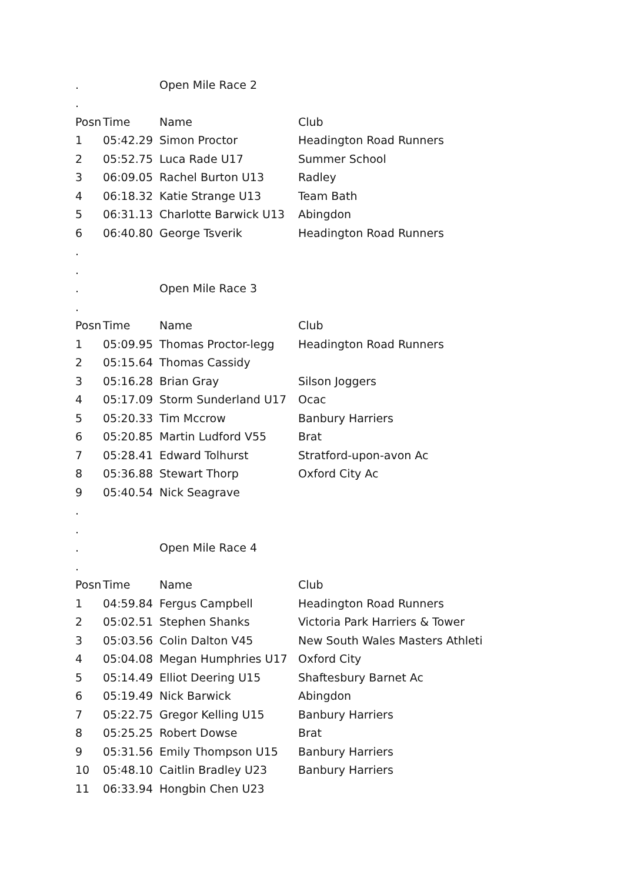| . | | Open Mile Race 2 | |
| . | | | |
| Posn | Time | Name | Club |
| 1 | 05:42.29 | Simon Proctor | Headington Road Runners |
| 2 | 05:52.75 | Luca Rade U17 | Summer School |
| 3 | 06:09.05 | Rachel Burton U13 | Radley |
| 4 | 06:18.32 | Katie Strange U13 | Team Bath |
| 5 | 06:31.13 | Charlotte Barwick U13 | Abingdon |
| 6 | 06:40.80 | George Tsverik | Headington Road Runners |
| . | | | |
| . | | | |
| . | | Open Mile Race 3 | |
| . | | | |
| Posn | Time | Name | Club |
| 1 | 05:09.95 | Thomas Proctor-legg | Headington Road Runners |
| 2 | 05:15.64 | Thomas Cassidy | |
| 3 | 05:16.28 | Brian Gray | Silson Joggers |
| 4 | 05:17.09 | Storm Sunderland U17 | Ocac |
| 5 | 05:20.33 | Tim Mccrow | Banbury Harriers |
| 6 | 05:20.85 | Martin Ludford V55 | Brat |
| 7 | 05:28.41 | Edward Tolhurst | Stratford-upon-avon Ac |
| 8 | 05:36.88 | Stewart Thorp | Oxford City Ac |
| 9 | 05:40.54 | Nick Seagrave | |
| . | | | |
| . | | | |
| . | | Open Mile Race 4 | |
| . | | | |
| Posn | Time | Name | Club |
| 1 | 04:59.84 | Fergus Campbell | Headington Road Runners |
| 2 | 05:02.51 | Stephen Shanks | Victoria Park Harriers & Tower |
| 3 | 05:03.56 | Colin Dalton V45 | New South Wales Masters Athleti |
| 4 | 05:04.08 | Megan Humphries U17 | Oxford City |
| 5 | 05:14.49 | Elliot Deering U15 | Shaftesbury Barnet Ac |
| 6 | 05:19.49 | Nick Barwick | Abingdon |
| 7 | 05:22.75 | Gregor Kelling U15 | Banbury Harriers |
| 8 | 05:25.25 | Robert Dowse | Brat |
| 9 | 05:31.56 | Emily Thompson U15 | Banbury Harriers |
| 10 | 05:48.10 | Caitlin Bradley U23 | Banbury Harriers |
| 11 | 06:33.94 | Hongbin Chen U23 | |